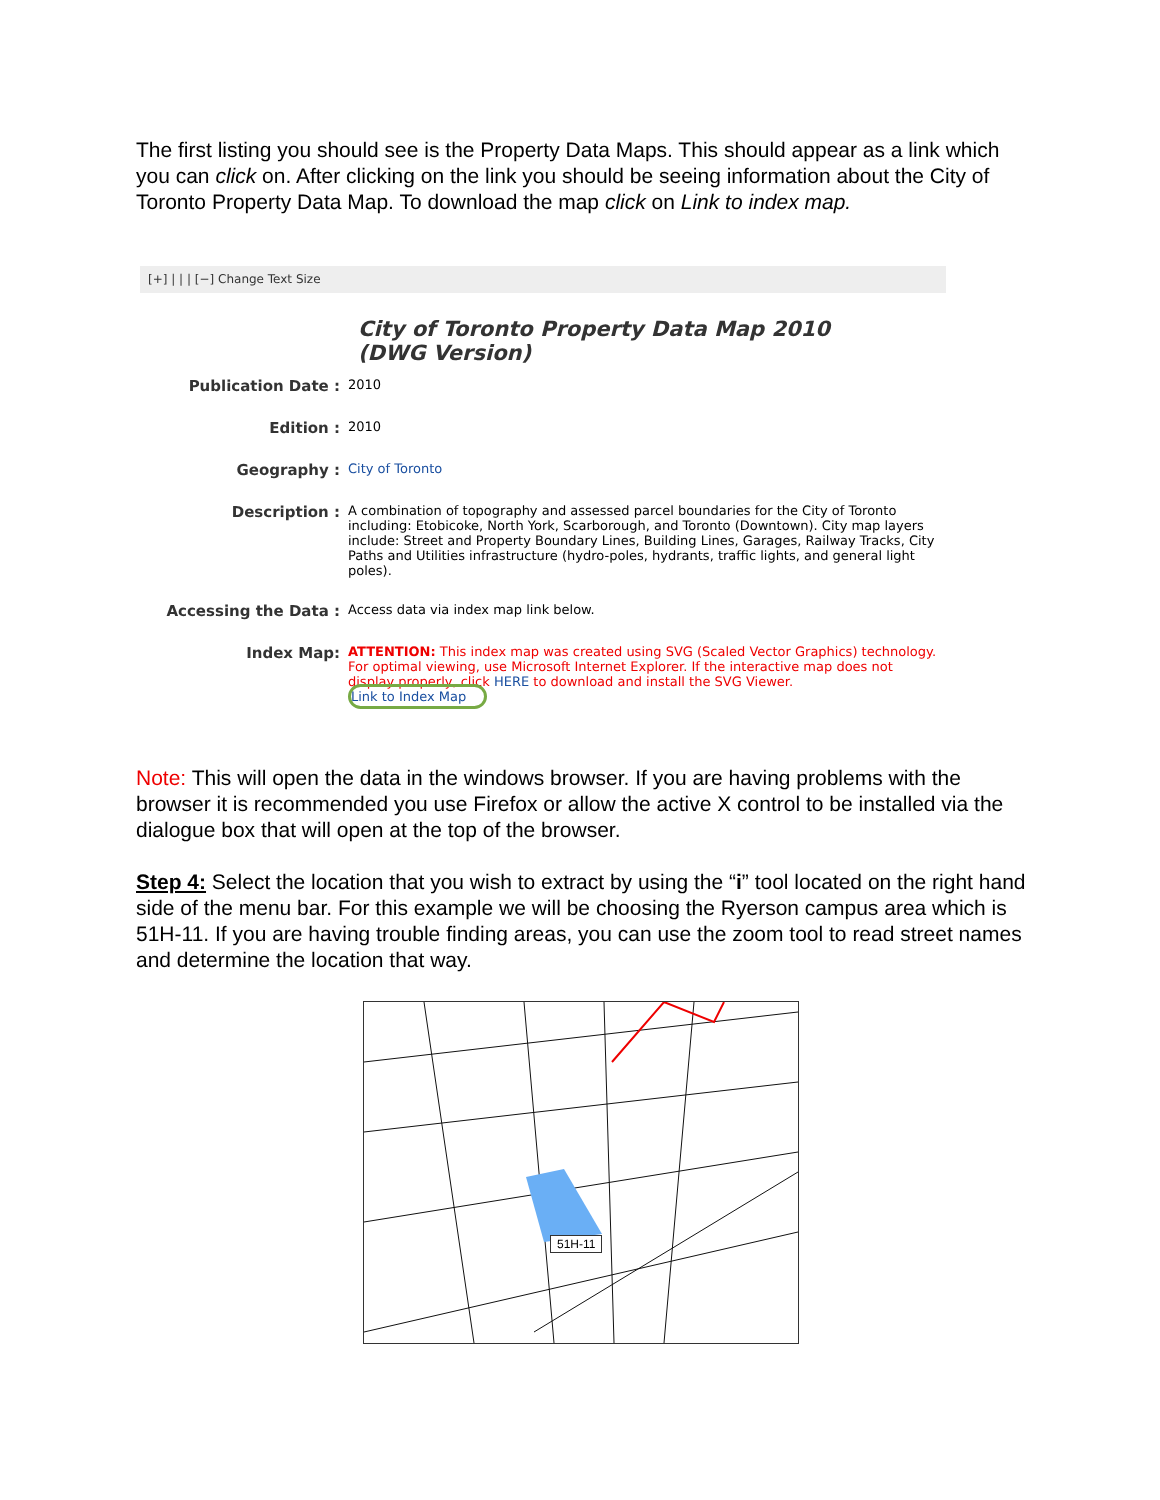The first listing you should see is the Property Data Maps. This should appear as a link which you can click on. After clicking on the link you should be seeing information about the City of Toronto Property Data Map. To download the map click on Link to index map.
[+] | | | [−] Change Text Size
City of Toronto Property Data Map 2010
(DWG Version)
| Publication Date : | 2010 |
| Edition : | 2010 |
| Geography : | City of Toronto |
| Description : | A combination of topography and assessed parcel boundaries for the City of Toronto including: Etobicoke, North York, Scarborough, and Toronto (Downtown). City map layers include: Street and Property Boundary Lines, Building Lines, Garages, Railway Tracks, City Paths and Utilities infrastructure (hydro-poles, hydrants, traffic lights, and general light poles). |
| Accessing the Data : | Access data via index map link below. |
| Index Map: | ATTENTION: This index map was created using SVG (Scaled Vector Graphics) technology. For optimal viewing, use Microsoft Internet Explorer. If the interactive map does not display properly, click HERE to download and install the SVG Viewer. Link to Index Map |
Note: This will open the data in the windows browser. If you are having problems with the browser it is recommended you use Firefox or allow the active X control to be installed via the dialogue box that will open at the top of the browser.
Step 4: Select the location that you wish to extract by using the “i” tool located on the right hand side of the menu bar. For this example we will be choosing the Ryerson campus area which is 51H-11. If you are having trouble finding areas, you can use the zoom tool to read street names and determine the location that way.
51H-11